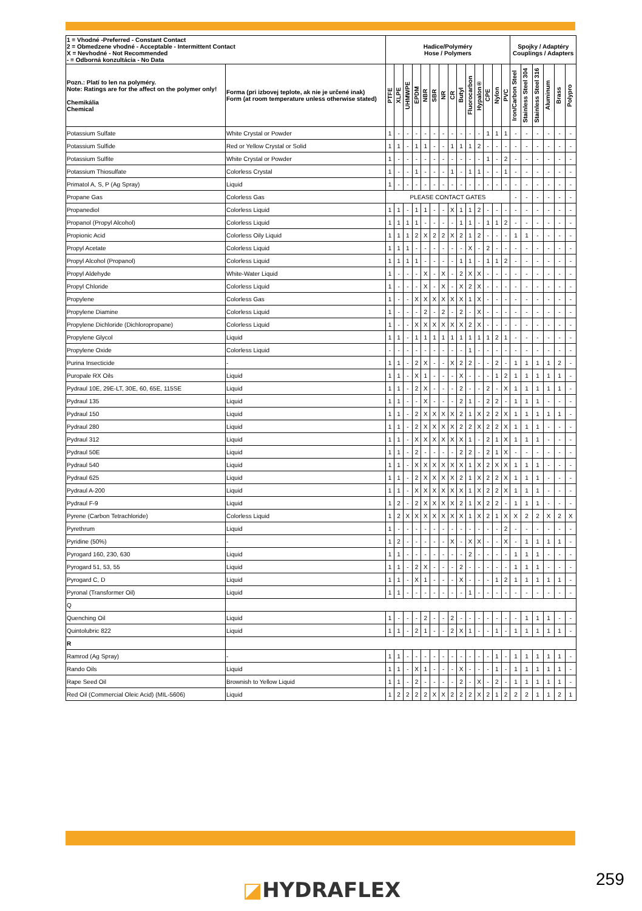| 1 = Vhodné -Preferred - Constant Contact 2 = Obmedzene vhodné - Acceptable - Intermittent Contact X = Nevhodné - Not Recommended - = Odborná konzultácia - No Data | | Hadice/Polyméry Hose / Polymers | | | | | | | | | | | | | | Spojky / Adaptéry Couplings / Adapters | | | | | |
| --- | --- | --- | --- | --- | --- | --- | --- | --- | --- | --- | --- | --- | --- | --- | --- | --- | --- | --- | --- | --- | --- |
| Pozn.: Platí to len na polyméry. Note: Ratings are for the affect on the polymer only! Chemikália Chemical | Forma (pri izbovej teplote, ak nie je určené inak) Form (at room temperature unless otherwise stated) | PTFE | XLPE | UHMWPE | EPDM | NBR | SBR | NR | CR | Butyl | Fluorocarbon | Hypalon® | CPE | Nylon | PVC | Iron/Carbon Steel | Stainless Steel 304 | Stainless Steel 316 | Aluminum | Brass | Polypro |
| Potassium Sulfate | White Crystal or Powder | 1 | - | - | - | - | - | - | - | - | - | - | 1 | 1 | 1 | - | - | - | - | - | - |
| Potassium Sulfide | Red or Yellow Crystal or Solid | 1 | 1 | - | 1 | 1 | - | - | 1 | 1 | 1 | 2 | - | - | - | - | - | - | - | - | - |
| Potassium Sulfite | White Crystal or Powder | 1 | - | - | - | - | - | - | - | - | - | - | 1 | - | 2 | - | - | - | - | - | - |
| Potassium Thiosulfate | Colorless Crystal | 1 | - | - | 1 | - | - | - | 1 | - | 1 | 1 | - | - | 1 | - | - | - | - | - | - |
| Primatol A, S, P (Ag Spray) | Liquid | 1 | - | - | - | - | - | - | - | - | - | - | - | - | - | - | - | - | - | - | - |
| Propane Gas | Colorless Gas | PLEASE CONTACT GATES | | | | | | | | | | | | | | - | - | - | - | - | - |
| Propanediol | Colorless Liquid | 1 | 1 | - | 1 | 1 | - | - | X | 1 | 1 | 2 | - | - | - | - | - | - | - | - | - |
| Propanol (Propyl Alcohol) | Colorless Liquid | 1 | 1 | 1 | 1 | - | - | - | - | 1 | 1 | - | 1 | 1 | 2 | - | - | - | - | - | - |
| Propionic Acid | Colorless Oily Liquid | 1 | 1 | 1 | 2 | X | 2 | 2 | X | 2 | 1 | 2 | - | - | - | 1 | 1 | - | - | - | - |
| Propyl Acetate | Colorless Liquid | 1 | 1 | 1 | - | - | - | - | - | - | X | - | 2 | - | - | - | - | - | - | - | - |
| Propyl Alcohol (Propanol) | Colorless Liquid | 1 | 1 | 1 | 1 | - | - | - | - | 1 | 1 | - | 1 | 1 | 2 | - | - | - | - | - | - |
| Propyl Aldehyde | White-Water Liquid | 1 | - | - | - | X | - | X | - | 2 | X | X | - | - | - | - | - | - | - | - | - |
| Propyl Chloride | Colorless Liquid | 1 | - | - | - | X | - | X | - | X | 2 | X | - | - | - | - | - | - | - | - | - |
| Propylene | Colorless Gas | 1 | - | - | X | X | X | X | X | X | 1 | X | - | - | - | - | - | - | - | - | - |
| Propylene Diamine | Colorless Liquid | 1 | - | - | - | 2 | - | 2 | - | 2 | - | X | - | - | - | - | - | - | - | - | - |
| Propylene Dichloride (Dichloropropane) | Colorless Liquid | 1 | - | - | X | X | X | X | X | X | 2 | X | - | - | - | - | - | - | - | - | - |
| Propylene Glycol | Liquid | 1 | 1 | - | 1 | 1 | 1 | 1 | 1 | 1 | 1 | 1 | 1 | 2 | 1 | - | - | - | - | - | - |
| Propylene Oxide | Colorless Liquid | - | - | - | - | - | - | - | - | - | 1 | - | - | - | - | - | - | - | - | - | - |
| Purina Insecticide | - | 1 | 1 | - | 2 | X | - | - | X | 2 | 2 | - | - | 2 | - | 1 | 1 | 1 | 1 | 2 | - |
| Puropale RX Oils | Liquid | 1 | 1 | - | X | 1 | - | - | - | X | - | - | - | 1 | 2 | 1 | 1 | 1 | 1 | 1 | - |
| Pydraul 10E, 29E-LT, 30E, 60, 65E, 115SE | Liquid | 1 | 1 | - | 2 | X | - | - | - | 2 | - | - | 2 | - | X | 1 | 1 | 1 | 1 | 1 | - |
| Pydraul 135 | Liquid | 1 | 1 | - | - | X | - | - | - | 2 | 1 | - | 2 | 2 | - | 1 | 1 | 1 | - | - | - |
| Pydraul 150 | Liquid | 1 | 1 | - | 2 | X | X | X | X | 2 | 1 | X | 2 | 2 | X | 1 | 1 | 1 | 1 | 1 | - |
| Pydraul 280 | Liquid | 1 | 1 | - | 2 | X | X | X | X | 2 | 2 | X | 2 | 2 | X | 1 | 1 | 1 | - | - | - |
| Pydraul 312 | Liquid | 1 | 1 | - | X | X | X | X | X | X | 1 | - | 2 | 1 | X | 1 | 1 | 1 | - | - | - |
| Pydraul 50E | Liquid | 1 | 1 | - | 2 | - | - | - | - | 2 | 2 | - | 2 | 1 | X | - | - | - | - | - | - |
| Pydraul 540 | Liquid | 1 | 1 | - | X | X | X | X | X | X | 1 | X | 2 | X | X | 1 | 1 | 1 | - | - | - |
| Pydraul 625 | Liquid | 1 | 1 | - | 2 | X | X | X | X | 2 | 1 | X | 2 | 2 | X | 1 | 1 | 1 | - | - | - |
| Pydraul A-200 | Liquid | 1 | 1 | - | X | X | X | X | X | X | 1 | X | 2 | 2 | X | 1 | 1 | 1 | - | - | - |
| Pydraul F-9 | Liquid | 1 | 2 | - | 2 | X | X | X | X | 2 | 1 | X | 2 | 2 | - | 1 | 1 | 1 | - | - | - |
| Pyrene (Carbon Tetrachloride) | Colorless Liquid | 1 | 2 | X | X | X | X | X | X | X | 1 | X | 2 | 1 | X | X | 2 | 2 | X | 2 | X |
| Pyrethrum | Liquid | 1 | - | - | - | - | - | - | - | - | - | - | - | - | 2 | - | - | - | - | - | - |
| Pyridine (50%) | - | 1 | 2 | - | - | - | - | - | X | - | X | X | - | - | X | - | 1 | 1 | 1 | 1 | - |
| Pyrogard 160, 230, 630 | Liquid | 1 | 1 | - | - | - | - | - | - | - | 2 | - | - | - | - | 1 | 1 | 1 | - | - | - |
| Pyrogard 51, 53, 55 | Liquid | 1 | 1 | - | 2 | X | - | - | - | 2 | - | - | - | - | - | 1 | 1 | 1 | - | - | - |
| Pyrogard C, D | Liquid | 1 | 1 | - | X | 1 | - | - | - | X | - | - | - | 1 | 2 | 1 | 1 | 1 | 1 | 1 | - |
| Pyronal (Transformer Oil) | Liquid | 1 | 1 | - | - | - | - | - | - | - | 1 | - | - | - | - | - | - | - | - | - | - |
| Q | | | | | | | | | | | | | | | | | | | | | |
| Quenching Oil | Liquid | 1 | - | - | - | 2 | - | - | 2 | - | - | - | - | - | - | - | 1 | 1 | 1 | - | - |
| Quintolubric 822 | Liquid | 1 | 1 | - | 2 | 1 | - | - | 2 | X | 1 | - | - | 1 | - | 1 | 1 | 1 | 1 | 1 | - |
| R | | | | | | | | | | | | | | | | | | | | | |
| Ramrod (Ag Spray) | - | 1 | 1 | - | - | - | - | - | - | - | - | - | - | 1 | - | 1 | 1 | 1 | 1 | 1 | - |
| Rando Oils | Liquid | 1 | 1 | - | X | 1 | - | - | - | X | - | - | - | 1 | - | 1 | 1 | 1 | 1 | 1 | - |
| Rape Seed Oil | Brownish to Yellow Liquid | 1 | 1 | - | 2 | - | - | - | - | 2 | - | X | - | 2 | - | 1 | 1 | 1 | 1 | 1 | - |
| Red Oil (Commercial Oleic Acid) (MIL-5606) | Liquid | 1 | 2 | 2 | 2 | 2 | X | X | 2 | 2 | 2 | X | 2 | 1 | 2 | 2 | 2 | 1 | 1 | 2 | 1 |
◪HYDRAFLEX 259